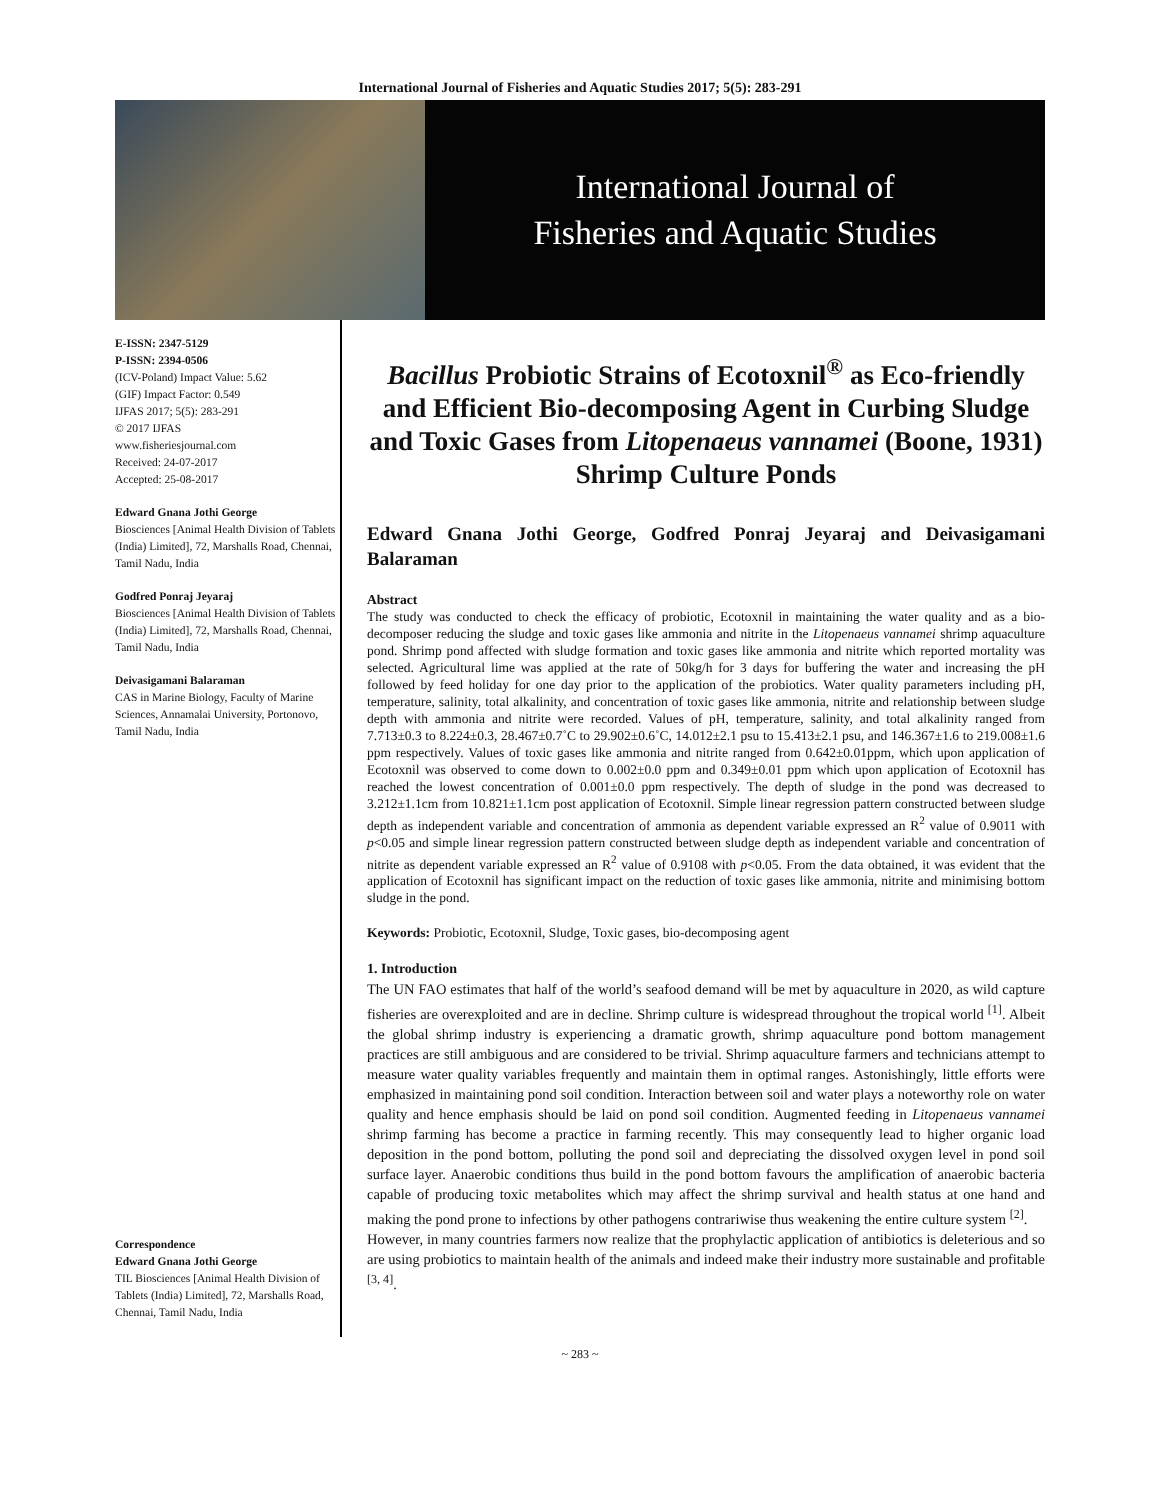International Journal of Fisheries and Aquatic Studies 2017; 5(5): 283-291
International Journal of
Fisheries and Aquatic Studies
E-ISSN: 2347-5129
P-ISSN: 2394-0506
(ICV-Poland) Impact Value: 5.62
(GIF) Impact Factor: 0.549
IJFAS 2017; 5(5): 283-291
© 2017 IJFAS
www.fisheriesjournal.com
Received: 24-07-2017
Accepted: 25-08-2017
Edward Gnana Jothi George
Biosciences [Animal Health Division of Tablets (India) Limited], 72, Marshalls Road, Chennai, Tamil Nadu, India
Godfred Ponraj Jeyaraj
Biosciences [Animal Health Division of Tablets (India) Limited], 72, Marshalls Road, Chennai, Tamil Nadu, India
Deivasigamani Balaraman
CAS in Marine Biology, Faculty of Marine Sciences, Annamalai University, Portonovo, Tamil Nadu, India
Correspondence
Edward Gnana Jothi George
TIL Biosciences [Animal Health Division of Tablets (India) Limited], 72, Marshalls Road, Chennai, Tamil Nadu, India
Bacillus Probiotic Strains of Ecotoxnil<sup>®</sup> as Eco-friendly and Efficient Bio-decomposing Agent in Curbing Sludge and Toxic Gases from Litopenaeus vannamei (Boone, 1931) Shrimp Culture Ponds
Edward Gnana Jothi George, Godfred Ponraj Jeyaraj and Deivasigamani Balaraman
Abstract
The study was conducted to check the efficacy of probiotic, Ecotoxnil in maintaining the water quality and as a bio-decomposer reducing the sludge and toxic gases like ammonia and nitrite in the Litopenaeus vannamei shrimp aquaculture pond. Shrimp pond affected with sludge formation and toxic gases like ammonia and nitrite which reported mortality was selected. Agricultural lime was applied at the rate of 50kg/h for 3 days for buffering the water and increasing the pH followed by feed holiday for one day prior to the application of the probiotics. Water quality parameters including pH, temperature, salinity, total alkalinity, and concentration of toxic gases like ammonia, nitrite and relationship between sludge depth with ammonia and nitrite were recorded. Values of pH, temperature, salinity, and total alkalinity ranged from 7.713±0.3 to 8.224±0.3, 28.467±0.7˚C to 29.902±0.6˚C, 14.012±2.1 psu to 15.413±2.1 psu, and 146.367±1.6 to 219.008±1.6 ppm respectively. Values of toxic gases like ammonia and nitrite ranged from 0.642±0.01ppm, which upon application of Ecotoxnil was observed to come down to 0.002±0.0 ppm and 0.349±0.01 ppm which upon application of Ecotoxnil has reached the lowest concentration of 0.001±0.0 ppm respectively. The depth of sludge in the pond was decreased to 3.212±1.1cm from 10.821±1.1cm post application of Ecotoxnil. Simple linear regression pattern constructed between sludge depth as independent variable and concentration of ammonia as dependent variable expressed an R<sup>2</sup> value of 0.9011 with p<0.05 and simple linear regression pattern constructed between sludge depth as independent variable and concentration of nitrite as dependent variable expressed an R<sup>2</sup> value of 0.9108 with p<0.05. From the data obtained, it was evident that the application of Ecotoxnil has significant impact on the reduction of toxic gases like ammonia, nitrite and minimising bottom sludge in the pond.
Keywords: Probiotic, Ecotoxnil, Sludge, Toxic gases, bio-decomposing agent
1. Introduction
The UN FAO estimates that half of the world’s seafood demand will be met by aquaculture in 2020, as wild capture fisheries are overexploited and are in decline. Shrimp culture is widespread throughout the tropical world <sup>[1]</sup>. Albeit the global shrimp industry is experiencing a dramatic growth, shrimp aquaculture pond bottom management practices are still ambiguous and are considered to be trivial. Shrimp aquaculture farmers and technicians attempt to measure water quality variables frequently and maintain them in optimal ranges. Astonishingly, little efforts were emphasized in maintaining pond soil condition. Interaction between soil and water plays a noteworthy role on water quality and hence emphasis should be laid on pond soil condition. Augmented feeding in Litopenaeus vannamei shrimp farming has become a practice in farming recently. This may consequently lead to higher organic load deposition in the pond bottom, polluting the pond soil and depreciating the dissolved oxygen level in pond soil surface layer. Anaerobic conditions thus build in the pond bottom favours the amplification of anaerobic bacteria capable of producing toxic metabolites which may affect the shrimp survival and health status at one hand and making the pond prone to infections by other pathogens contrariwise thus weakening the entire culture system <sup>[2]</sup>.
However, in many countries farmers now realize that the prophylactic application of antibiotics is deleterious and so are using probiotics to maintain health of the animals and indeed make their industry more sustainable and profitable <sup>[3, 4]</sup>.
~ 283 ~